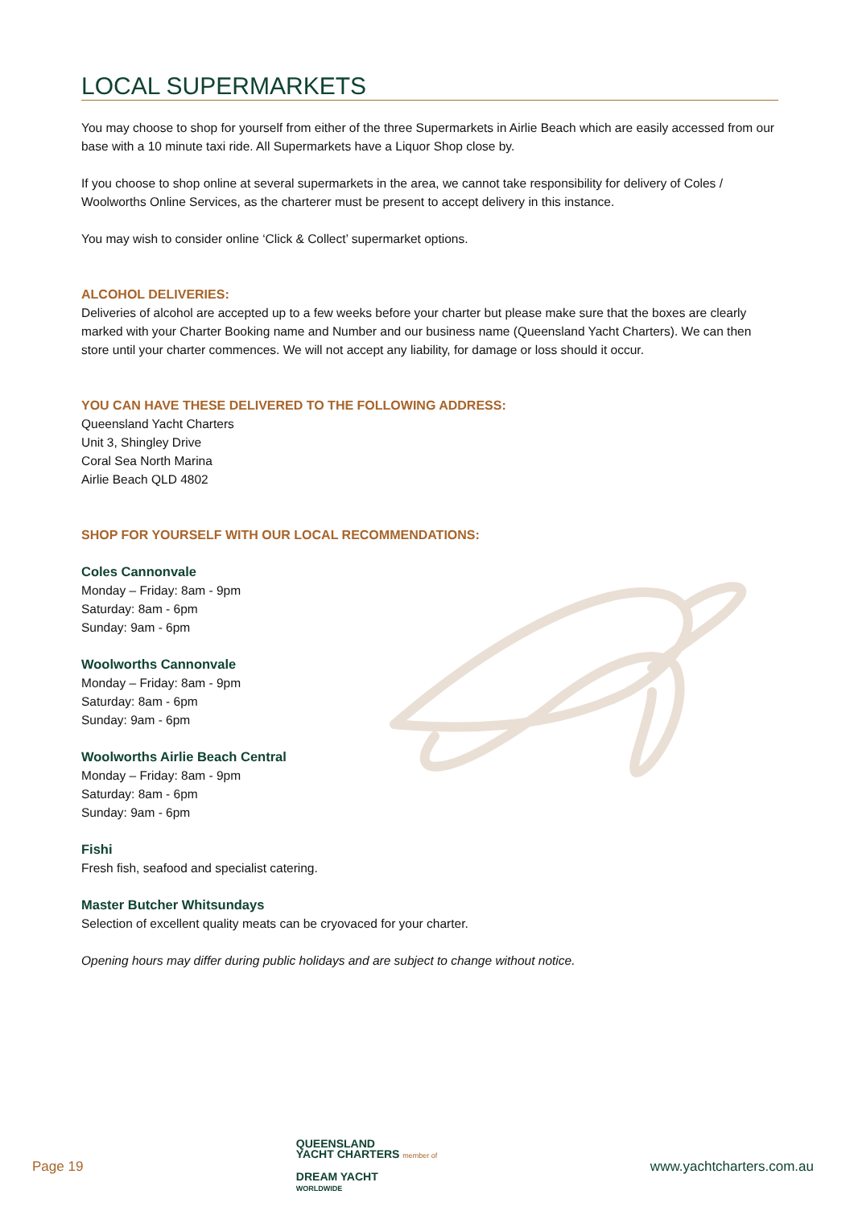LOCAL SUPERMARKETS
You may choose to shop for yourself from either of the three Supermarkets in Airlie Beach which are easily accessed from our base with a 10 minute taxi ride. All Supermarkets have a Liquor Shop close by.
If you choose to shop online at several supermarkets in the area, we cannot take responsibility for delivery of Coles / Woolworths Online Services, as the charterer must be present to accept delivery in this instance.
You may wish to consider online ‘Click & Collect’ supermarket options.
ALCOHOL DELIVERIES:
Deliveries of alcohol are accepted up to a few weeks before your charter but please make sure that the boxes are clearly marked with your Charter Booking name and Number and our business name (Queensland Yacht Charters). We can then store until your charter commences. We will not accept any liability, for damage or loss should it occur.
YOU CAN HAVE THESE DELIVERED TO THE FOLLOWING ADDRESS:
Queensland Yacht Charters
Unit 3, Shingley Drive
Coral Sea North Marina
Airlie Beach QLD 4802
SHOP FOR YOURSELF WITH OUR LOCAL RECOMMENDATIONS:
Coles Cannonvale
Monday – Friday: 8am - 9pm
Saturday: 8am - 6pm
Sunday: 9am - 6pm
Woolworths Cannonvale
Monday – Friday: 8am - 9pm
Saturday: 8am - 6pm
Sunday: 9am - 6pm
Woolworths Airlie Beach Central
Monday – Friday: 8am - 9pm
Saturday: 8am - 6pm
Sunday: 9am - 6pm
Fishi
Fresh fish, seafood and specialist catering.
Master Butcher Whitsundays
Selection of excellent quality meats can be cryovaced for your charter.
Opening hours may differ during public holidays and are subject to change without notice.
Page 19
QUEENSLAND
YACHT CHARTERS member of
DREAM YACHT
WORLDWIDE
www.yachtcharters.com.au